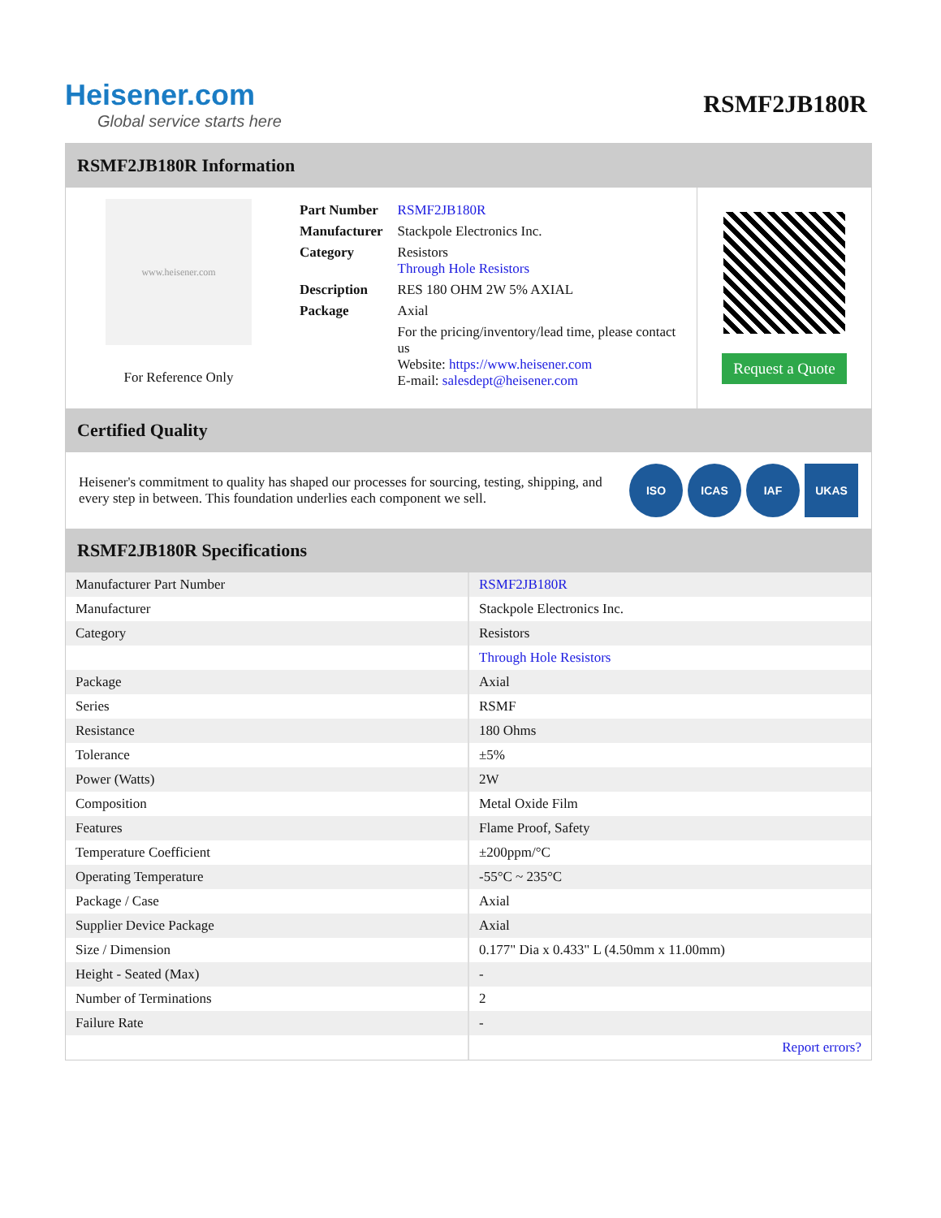Heisener.com
Global service starts here
RSMF2JB180R
RSMF2JB180R Information
www.heisener.com
For Reference Only
| Part Number | RSMF2JB180R |
| Manufacturer | Stackpole Electronics Inc. |
| Category | Resistors Through Hole Resistors |
| Description | RES 180 OHM 2W 5% AXIAL |
| Package | Axial |
| | For the pricing/inventory/lead time, please contact us Website: https://www.heisener.com E-mail: salesdept@heisener.com |
Request a Quote
Certified Quality
Heisener's commitment to quality has shaped our processes for sourcing, testing, shipping, and every step in between. This foundation underlies each component we sell.
ISO ICAS IAF UKAS
RSMF2JB180R Specifications
| Manufacturer Part Number | RSMF2JB180R |
| Manufacturer | Stackpole Electronics Inc. |
| Category | Resistors |
| | Through Hole Resistors |
| Package | Axial |
| Series | RSMF |
| Resistance | 180 Ohms |
| Tolerance | ±5% |
| Power (Watts) | 2W |
| Composition | Metal Oxide Film |
| Features | Flame Proof, Safety |
| Temperature Coefficient | ±200ppm/°C |
| Operating Temperature | -55°C ~ 235°C |
| Package / Case | Axial |
| Supplier Device Package | Axial |
| Size / Dimension | 0.177" Dia x 0.433" L (4.50mm x 11.00mm) |
| Height - Seated (Max) | - |
| Number of Terminations | 2 |
| Failure Rate | - |
| | Report errors? |